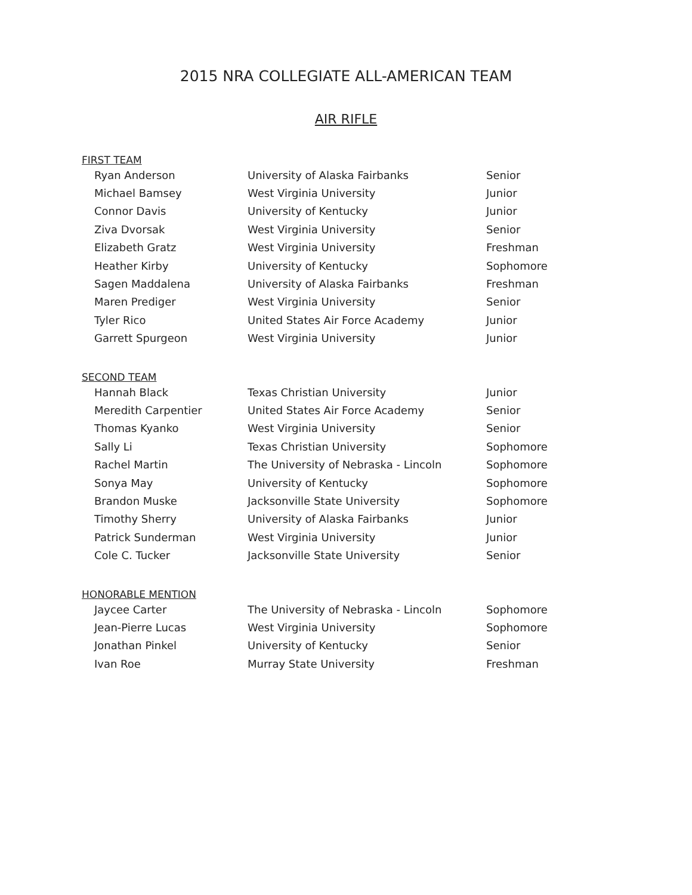2015 NRA COLLEGIATE ALL-AMERICAN TEAM
AIR RIFLE
FIRST TEAM
| Ryan Anderson | University of Alaska Fairbanks | Senior |
| Michael Bamsey | West Virginia University | Junior |
| Connor Davis | University of Kentucky | Junior |
| Ziva Dvorsak | West Virginia University | Senior |
| Elizabeth Gratz | West Virginia University | Freshman |
| Heather Kirby | University of Kentucky | Sophomore |
| Sagen Maddalena | University of Alaska Fairbanks | Freshman |
| Maren Prediger | West Virginia University | Senior |
| Tyler Rico | United States Air Force Academy | Junior |
| Garrett Spurgeon | West Virginia University | Junior |
SECOND TEAM
| Hannah Black | Texas Christian University | Junior |
| Meredith Carpentier | United States Air Force Academy | Senior |
| Thomas Kyanko | West Virginia University | Senior |
| Sally Li | Texas Christian University | Sophomore |
| Rachel Martin | The University of Nebraska - Lincoln | Sophomore |
| Sonya May | University of Kentucky | Sophomore |
| Brandon Muske | Jacksonville State University | Sophomore |
| Timothy Sherry | University of Alaska Fairbanks | Junior |
| Patrick Sunderman | West Virginia University | Junior |
| Cole C. Tucker | Jacksonville State University | Senior |
HONORABLE MENTION
| Jaycee Carter | The University of Nebraska - Lincoln | Sophomore |
| Jean-Pierre Lucas | West Virginia University | Sophomore |
| Jonathan Pinkel | University of Kentucky | Senior |
| Ivan Roe | Murray State University | Freshman |